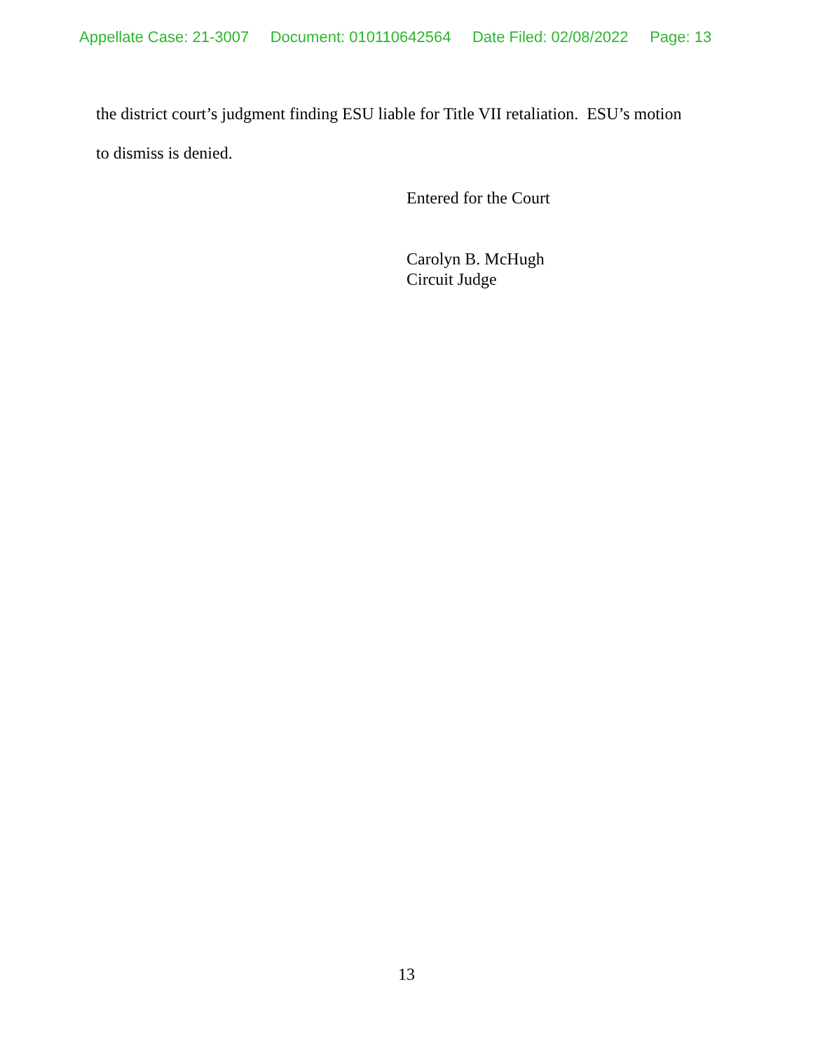Appellate Case: 21-3007 Document: 010110642564 Date Filed: 02/08/2022 Page: 13
the district court’s judgment finding ESU liable for Title VII retaliation. ESU’s motion
to dismiss is denied.
Entered for the Court
Carolyn B. McHugh
Circuit Judge
13